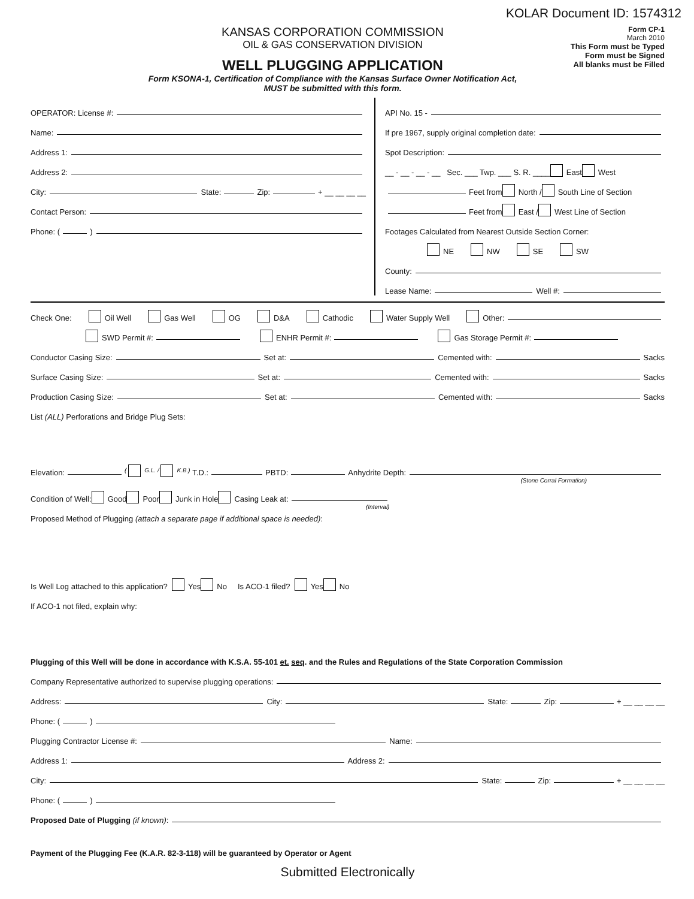KOLAR Document ID: 1574312
KANSAS CORPORATION COMMISSION
OIL & GAS CONSERVATION DIVISION
WELL PLUGGING APPLICATION
Form KSONA-1, Certification of Compliance with the Kansas Surface Owner Notification Act,
MUST be submitted with this form.
Form CP-1
March 2010
This Form must be Typed
Form must be Signed
All blanks must be Filled
OPERATOR: License #:
Name:
Address 1:
Address 2:
City: State: Zip: + __ __ __ __
Contact Person:
Phone: ( )
API No. 15 -
If pre 1967, supply original completion date:
Spot Description:
__ - __ - __ - __ Sec. ___ Twp. ___ S. R. ____ East West
Feet from North / South Line of Section
Feet from East / West Line of Section
Footages Calculated from Nearest Outside Section Corner:
NE NW SE SW
County:
Lease Name: Well #:
Check One: Oil Well Gas Well OG D&A Cathodic Water Supply Well Other:
SWD Permit #: ENHR Permit #: Gas Storage Permit #:
Conductor Casing Size: Set at: Cemented with: Sacks
Surface Casing Size: Set at: Cemented with: Sacks
Production Casing Size: Set at: Cemented with: Sacks
List (ALL) Perforations and Bridge Plug Sets:
Elevation: ( G.L. / K.B.) T.D.: PBTD: Anhydrite Depth:
(Stone Corral Formation)
Condition of Well: Good Poor Junk in Hole Casing Leak at:
(Interval)
Proposed Method of Plugging (attach a separate page if additional space is needed):
Is Well Log attached to this application? Yes No Is ACO-1 filed? Yes No
If ACO-1 not filed, explain why:
Plugging of this Well will be done in accordance with K.S.A. 55-101 et. seq. and the Rules and Regulations of the State Corporation Commission
Company Representative authorized to supervise plugging operations:
Address: City: State: Zip: + __ __ __ __
Phone: ( )
Plugging Contractor License #: Name:
Address 1: Address 2:
City: State: Zip: + __ __ __ __
Phone: ( )
Proposed Date of Plugging (if known):
Payment of the Plugging Fee (K.A.R. 82-3-118) will be guaranteed by Operator or Agent
Submitted Electronically